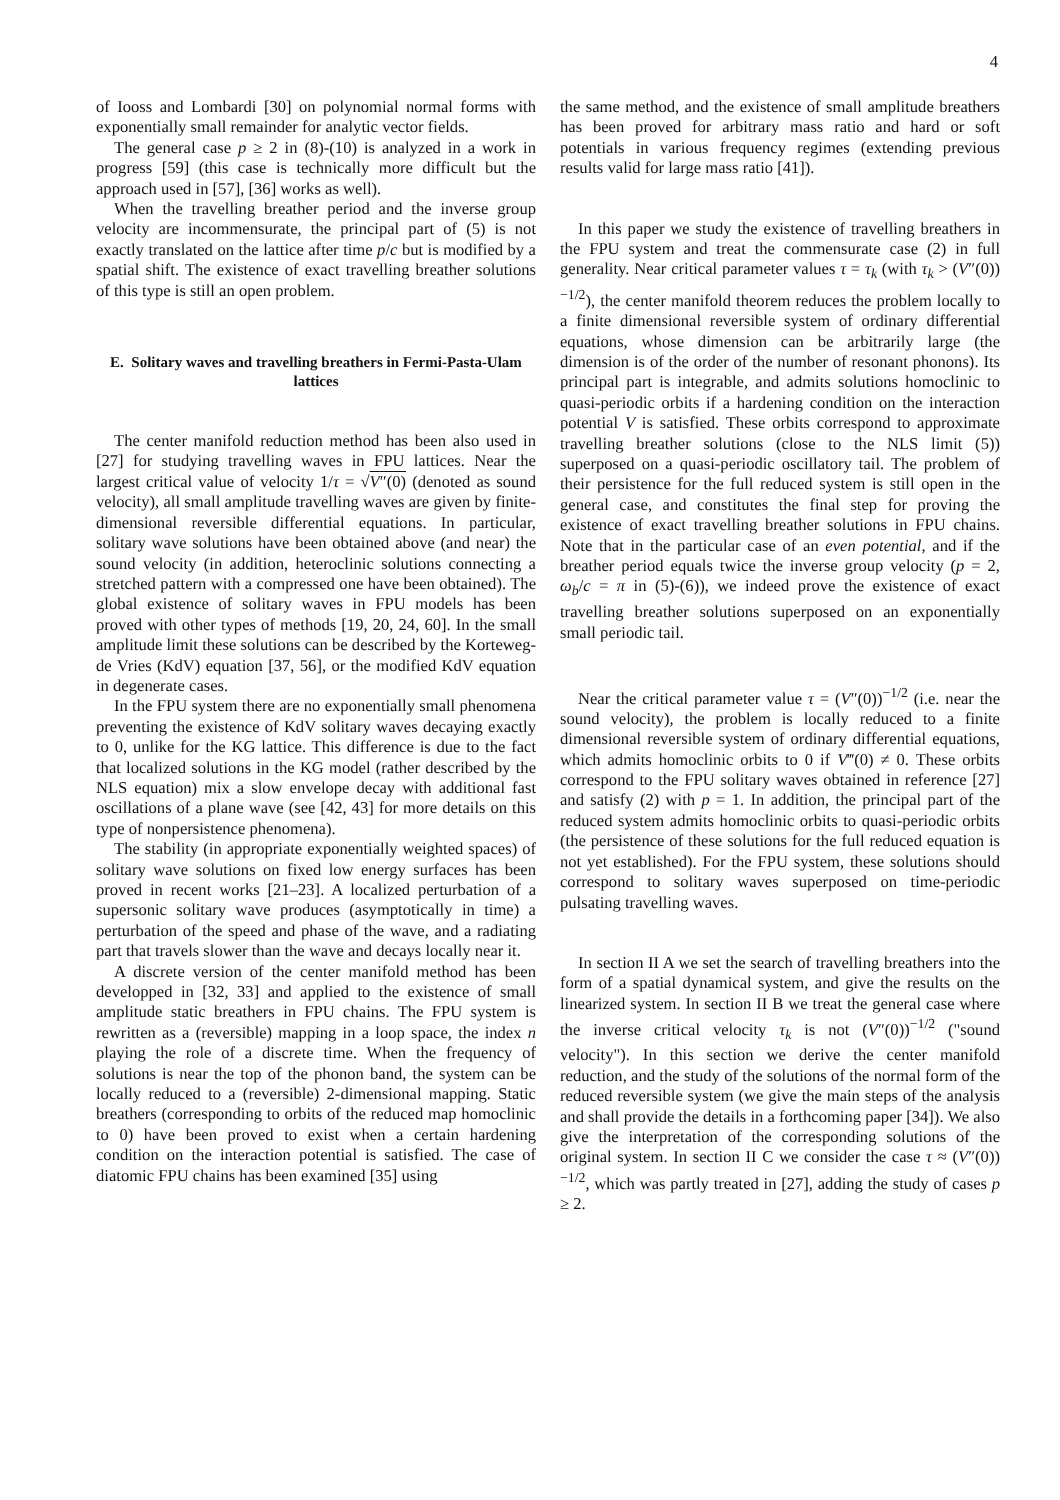4
of Iooss and Lombardi [30] on polynomial normal forms with exponentially small remainder for analytic vector fields.
The general case p ≥ 2 in (8)-(10) is analyzed in a work in progress [59] (this case is technically more difficult but the approach used in [57], [36] works as well).
When the travelling breather period and the inverse group velocity are incommensurate, the principal part of (5) is not exactly translated on the lattice after time p/c but is modified by a spatial shift. The existence of exact travelling breather solutions of this type is still an open problem.
E. Solitary waves and travelling breathers in Fermi-Pasta-Ulam lattices
The center manifold reduction method has been also used in [27] for studying travelling waves in FPU lattices. Near the largest critical value of velocity 1/τ = √V″(0) (denoted as sound velocity), all small amplitude travelling waves are given by finite-dimensional reversible differential equations. In particular, solitary wave solutions have been obtained above (and near) the sound velocity (in addition, heteroclinic solutions connecting a stretched pattern with a compressed one have been obtained). The global existence of solitary waves in FPU models has been proved with other types of methods [19, 20, 24, 60]. In the small amplitude limit these solutions can be described by the Korteweg-de Vries (KdV) equation [37, 56], or the modified KdV equation in degenerate cases.
In the FPU system there are no exponentially small phenomena preventing the existence of KdV solitary waves decaying exactly to 0, unlike for the KG lattice. This difference is due to the fact that localized solutions in the KG model (rather described by the NLS equation) mix a slow envelope decay with additional fast oscillations of a plane wave (see [42, 43] for more details on this type of nonpersistence phenomena).
The stability (in appropriate exponentially weighted spaces) of solitary wave solutions on fixed low energy surfaces has been proved in recent works [21–23]. A localized perturbation of a supersonic solitary wave produces (asymptotically in time) a perturbation of the speed and phase of the wave, and a radiating part that travels slower than the wave and decays locally near it.
A discrete version of the center manifold method has been developped in [32, 33] and applied to the existence of small amplitude static breathers in FPU chains. The FPU system is rewritten as a (reversible) mapping in a loop space, the index n playing the role of a discrete time. When the frequency of solutions is near the top of the phonon band, the system can be locally reduced to a (reversible) 2-dimensional mapping. Static breathers (corresponding to orbits of the reduced map homoclinic to 0) have been proved to exist when a certain hardening condition on the interaction potential is satisfied. The case of diatomic FPU chains has been examined [35] using
the same method, and the existence of small amplitude breathers has been proved for arbitrary mass ratio and hard or soft potentials in various frequency regimes (extending previous results valid for large mass ratio [41]).
In this paper we study the existence of travelling breathers in the FPU system and treat the commensurate case (2) in full generality. Near critical parameter values τ = τ<sub>k</sub> (with τ<sub>k</sub> > (V″(0))<sup>−1/2</sup>), the center manifold theorem reduces the problem locally to a finite dimensional reversible system of ordinary differential equations, whose dimension can be arbitrarily large (the dimension is of the order of the number of resonant phonons). Its principal part is integrable, and admits solutions homoclinic to quasi-periodic orbits if a hardening condition on the interaction potential V is satisfied. These orbits correspond to approximate travelling breather solutions (close to the NLS limit (5)) superposed on a quasi-periodic oscillatory tail. The problem of their persistence for the full reduced system is still open in the general case, and constitutes the final step for proving the existence of exact travelling breather solutions in FPU chains. Note that in the particular case of an even potential, and if the breather period equals twice the inverse group velocity (p = 2, ω<sub>b</sub>/c = π in (5)-(6)), we indeed prove the existence of exact travelling breather solutions superposed on an exponentially small periodic tail.
Near the critical parameter value τ = (V″(0))<sup>−1/2</sup> (i.e. near the sound velocity), the problem is locally reduced to a finite dimensional reversible system of ordinary differential equations, which admits homoclinic orbits to 0 if V‴(0) ≠ 0. These orbits correspond to the FPU solitary waves obtained in reference [27] and satisfy (2) with p = 1. In addition, the principal part of the reduced system admits homoclinic orbits to quasi-periodic orbits (the persistence of these solutions for the full reduced equation is not yet established). For the FPU system, these solutions should correspond to solitary waves superposed on time-periodic pulsating travelling waves.
In section II A we set the search of travelling breathers into the form of a spatial dynamical system, and give the results on the linearized system. In section II B we treat the general case where the inverse critical velocity τ<sub>k</sub> is not (V″(0))<sup>−1/2</sup> ("sound velocity"). In this section we derive the center manifold reduction, and the study of the solutions of the normal form of the reduced reversible system (we give the main steps of the analysis and shall provide the details in a forthcoming paper [34]). We also give the interpretation of the corresponding solutions of the original system. In section II C we consider the case τ ≈ (V″(0))<sup>−1/2</sup>, which was partly treated in [27], adding the study of cases p ≥ 2.